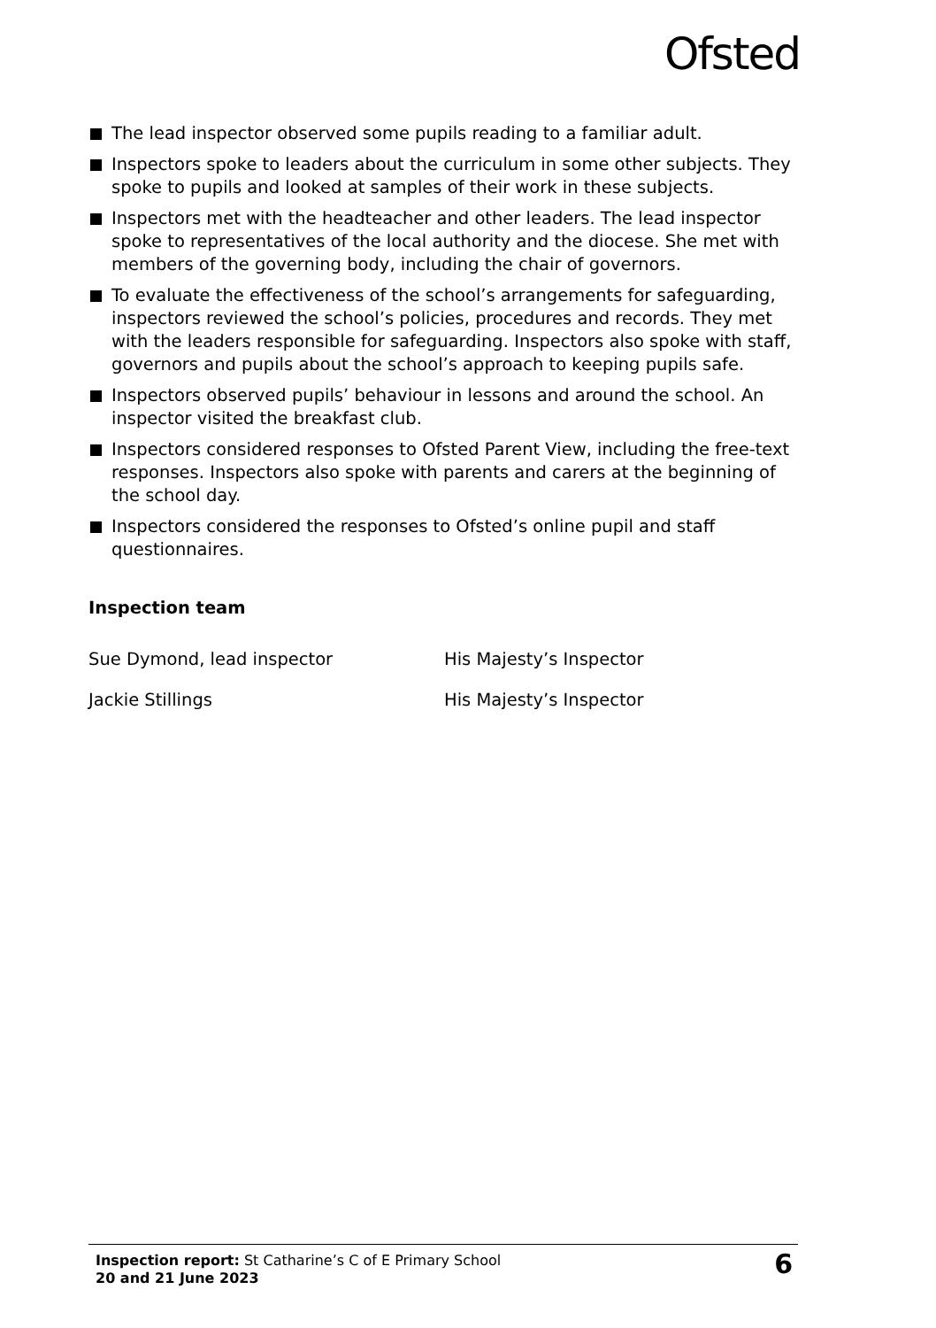Ofsted
The lead inspector observed some pupils reading to a familiar adult.
Inspectors spoke to leaders about the curriculum in some other subjects. They spoke to pupils and looked at samples of their work in these subjects.
Inspectors met with the headteacher and other leaders. The lead inspector spoke to representatives of the local authority and the diocese. She met with members of the governing body, including the chair of governors.
To evaluate the effectiveness of the school’s arrangements for safeguarding, inspectors reviewed the school’s policies, procedures and records. They met with the leaders responsible for safeguarding. Inspectors also spoke with staff, governors and pupils about the school’s approach to keeping pupils safe.
Inspectors observed pupils’ behaviour in lessons and around the school. An inspector visited the breakfast club.
Inspectors considered responses to Ofsted Parent View, including the free-text responses. Inspectors also spoke with parents and carers at the beginning of the school day.
Inspectors considered the responses to Ofsted’s online pupil and staff questionnaires.
Inspection team
Sue Dymond, lead inspector His Majesty’s Inspector
Jackie Stillings His Majesty’s Inspector
Inspection report: St Catharine’s C of E Primary School
20 and 21 June 2023
6